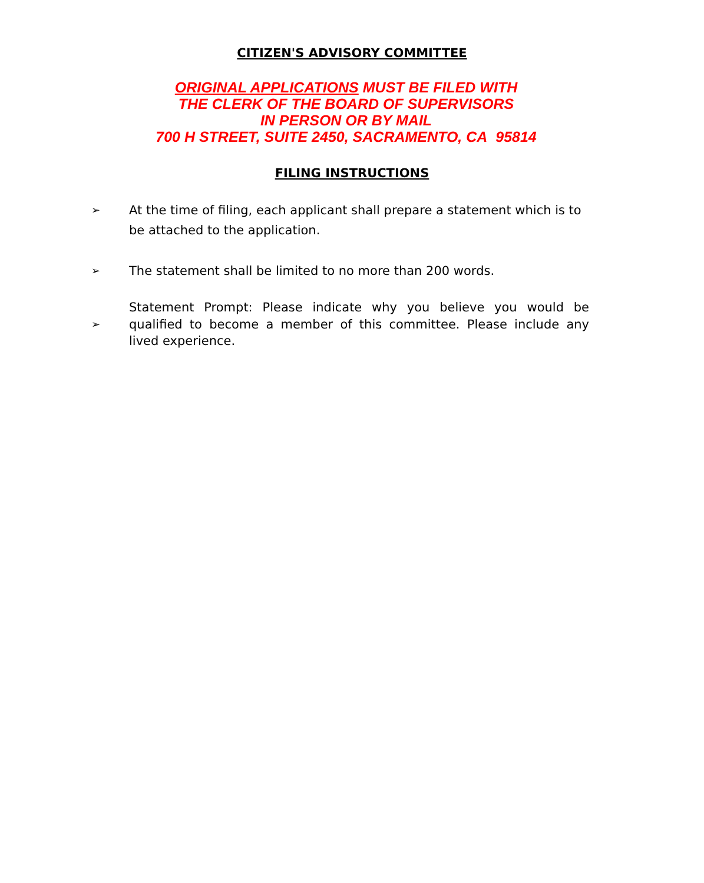CITIZEN'S ADVISORY COMMITTEE
ORIGINAL APPLICATIONS MUST BE FILED WITH
THE CLERK OF THE BOARD OF SUPERVISORS
IN PERSON OR BY MAIL
700 H STREET, SUITE 2450, SACRAMENTO, CA 95814
FILING INSTRUCTIONS
➢ At the time of filing, each applicant shall prepare a statement which is to be attached to the application.
➢ The statement shall be limited to no more than 200 words.
➢ Statement Prompt: Please indicate why you believe you would be qualified to become a member of this committee. Please include any lived experience.